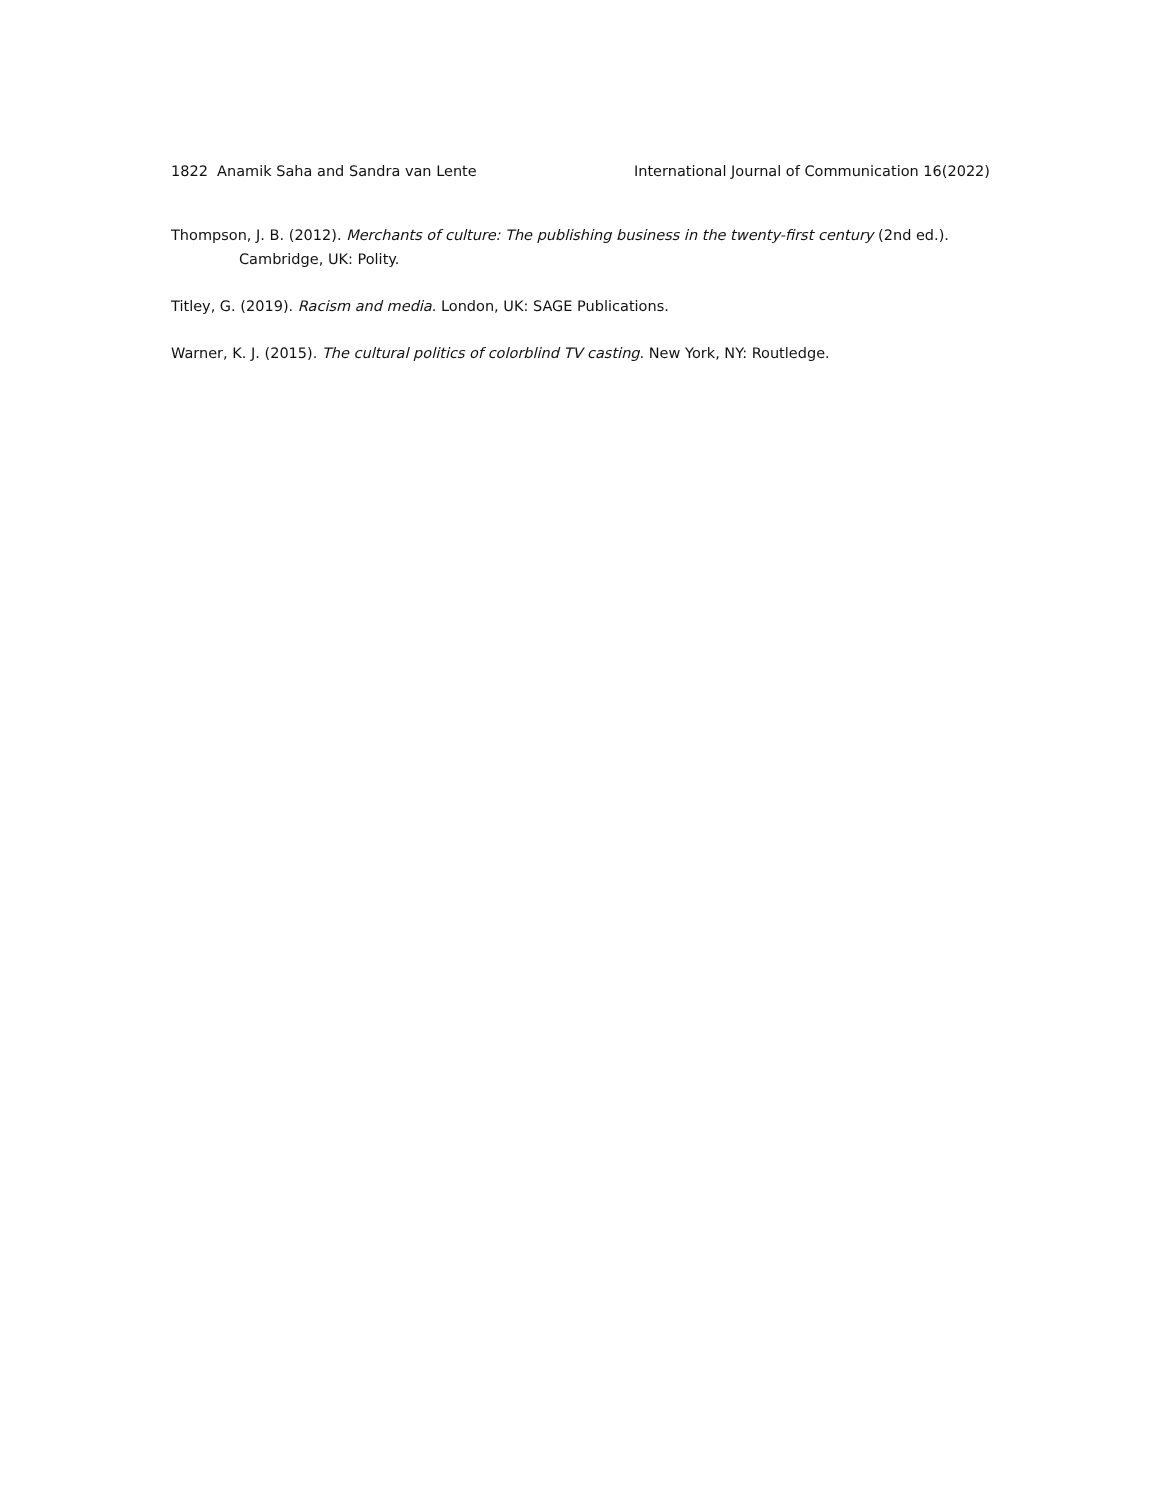1822 Anamik Saha and Sandra van Lente International Journal of Communication 16(2022)
Thompson, J. B. (2012). Merchants of culture: The publishing business in the twenty-first century (2nd ed.). Cambridge, UK: Polity.
Titley, G. (2019). Racism and media. London, UK: SAGE Publications.
Warner, K. J. (2015). The cultural politics of colorblind TV casting. New York, NY: Routledge.